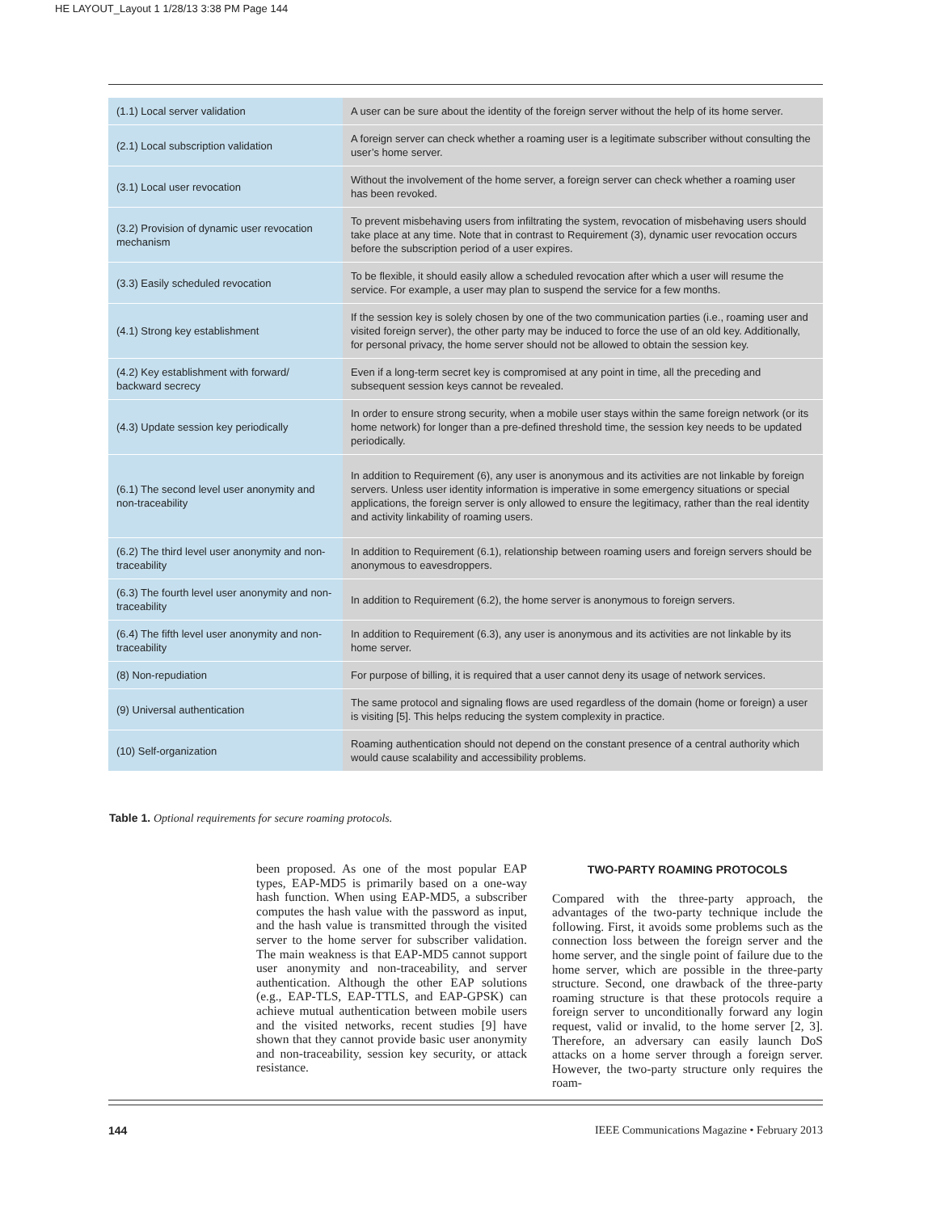HE LAYOUT_Layout 1 1/28/13 3:38 PM Page 144
| (1.1) Local server validation | A user can be sure about the identity of the foreign server without the help of its home server. |
| (2.1) Local subscription validation | A foreign server can check whether a roaming user is a legitimate subscriber without consulting the user’s home server. |
| (3.1) Local user revocation | Without the involvement of the home server, a foreign server can check whether a roaming user has been revoked. |
| (3.2) Provision of dynamic user revocation mechanism | To prevent misbehaving users from infiltrating the system, revocation of misbehaving users should take place at any time. Note that in contrast to Requirement (3), dynamic user revocation occurs before the subscription period of a user expires. |
| (3.3) Easily scheduled revocation | To be flexible, it should easily allow a scheduled revocation after which a user will resume the service. For example, a user may plan to suspend the service for a few months. |
| (4.1) Strong key establishment | If the session key is solely chosen by one of the two communication parties (i.e., roaming user and visited foreign server), the other party may be induced to force the use of an old key. Additionally, for personal privacy, the home server should not be allowed to obtain the session key. |
| (4.2) Key establishment with forward/ backward secrecy | Even if a long-term secret key is compromised at any point in time, all the preceding and subsequent session keys cannot be revealed. |
| (4.3) Update session key periodically | In order to ensure strong security, when a mobile user stays within the same foreign network (or its home network) for longer than a pre-defined threshold time, the session key needs to be updated periodically. |
| (6.1) The second level user anonymity and non-traceability | In addition to Requirement (6), any user is anonymous and its activities are not linkable by foreign servers. Unless user identity information is imperative in some emergency situations or special applications, the foreign server is only allowed to ensure the legitimacy, rather than the real identity and activity linkability of roaming users. |
| (6.2) The third level user anonymity and non-traceability | In addition to Requirement (6.1), relationship between roaming users and foreign servers should be anonymous to eavesdroppers. |
| (6.3) The fourth level user anonymity and non-traceability | In addition to Requirement (6.2), the home server is anonymous to foreign servers. |
| (6.4) The fifth level user anonymity and non-traceability | In addition to Requirement (6.3), any user is anonymous and its activities are not linkable by its home server. |
| (8) Non-repudiation | For purpose of billing, it is required that a user cannot deny its usage of network services. |
| (9) Universal authentication | The same protocol and signaling flows are used regardless of the domain (home or foreign) a user is visiting [5]. This helps reducing the system complexity in practice. |
| (10) Self-organization | Roaming authentication should not depend on the constant presence of a central authority which would cause scalability and accessibility problems. |
Table 1. Optional requirements for secure roaming protocols.
been proposed. As one of the most popular EAP types, EAP-MD5 is primarily based on a one-way hash function. When using EAP-MD5, a subscriber computes the hash value with the password as input, and the hash value is transmitted through the visited server to the home server for subscriber validation. The main weakness is that EAP-MD5 cannot support user anonymity and non-traceability, and server authentication. Although the other EAP solutions (e.g., EAP-TLS, EAP-TTLS, and EAP-GPSK) can achieve mutual authentication between mobile users and the visited networks, recent studies [9] have shown that they cannot provide basic user anonymity and non-traceability, session key security, or attack resistance.
TWO-PARTY ROAMING PROTOCOLS
Compared with the three-party approach, the advantages of the two-party technique include the following. First, it avoids some problems such as the connection loss between the foreign server and the home server, and the single point of failure due to the home server, which are possible in the three-party structure. Second, one drawback of the three-party roaming structure is that these protocols require a foreign server to unconditionally forward any login request, valid or invalid, to the home server [2, 3]. Therefore, an adversary can easily launch DoS attacks on a home server through a foreign server. However, the two-party structure only requires the roam-
144
IEEE Communications Magazine • February 2013